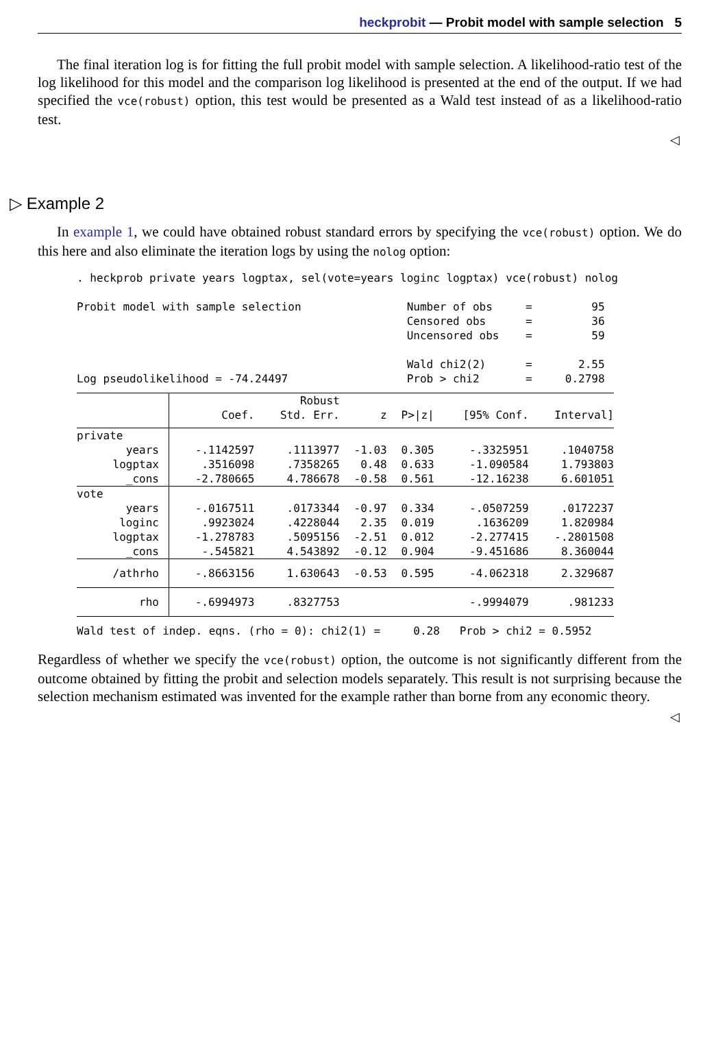heckprobit — Probit model with sample selection 5
The final iteration log is for fitting the full probit model with sample selection. A likelihood-ratio test of the log likelihood for this model and the comparison log likelihood is presented at the end of the output. If we had specified the vce(robust) option, this test would be presented as a Wald test instead of as a likelihood-ratio test.
◁
▷ Example 2
In example 1, we could have obtained robust standard errors by specifying the vce(robust) option. We do this here and also eliminate the iteration logs by using the nolog option:
. heckprob private years logptax, sel(vote=years loginc logptax) vce(robust) nolog

Probit model with sample selection                Number of obs     =         95
                                                  Censored obs      =         36
                                                  Uncensored obs    =         59

                                                  Wald chi2(2)      =       2.55
Log pseudolikelihood = -74.24497                  Prob > chi2       =     0.2798
| | | Robust | | | | |
| --- | --- | --- | --- | --- | --- | --- |
| | Coef. | Std. Err. | z | P>/z/ | [95% Conf. | Interval] |
| private | | | | | | |
| years | -.1142597 | .1113977 | -1.03 | 0.305 | -.3325951 | .1040758 |
| logptax | .3516098 | .7358265 | 0.48 | 0.633 | -1.090584 | 1.793803 |
| _cons | -2.780665 | 4.786678 | -0.58 | 0.561 | -12.16238 | 6.601051 |
| vote | | | | | | |
| years | -.0167511 | .0173344 | -0.97 | 0.334 | -.0507259 | .0172237 |
| loginc | .9923024 | .4228044 | 2.35 | 0.019 | .1636209 | 1.820984 |
| logptax | -1.278783 | .5095156 | -2.51 | 0.012 | -2.277415 | -.2801508 |
| _cons | -.545821 | 4.543892 | -0.12 | 0.904 | -9.451686 | 8.360044 |
| /athrho | -.8663156 | 1.630643 | -0.53 | 0.595 | -4.062318 | 2.329687 |
| rho | -.6994973 | .8327753 | | | -.9994079 | .981233 |
| Wald test of indep. eqns. (rho = 0): chi2(1) = 0.28 Prob > chi2 = 0.5952 | | | | | | |
Regardless of whether we specify the vce(robust) option, the outcome is not significantly different from the outcome obtained by fitting the probit and selection models separately. This result is not surprising because the selection mechanism estimated was invented for the example rather than borne from any economic theory.
◁